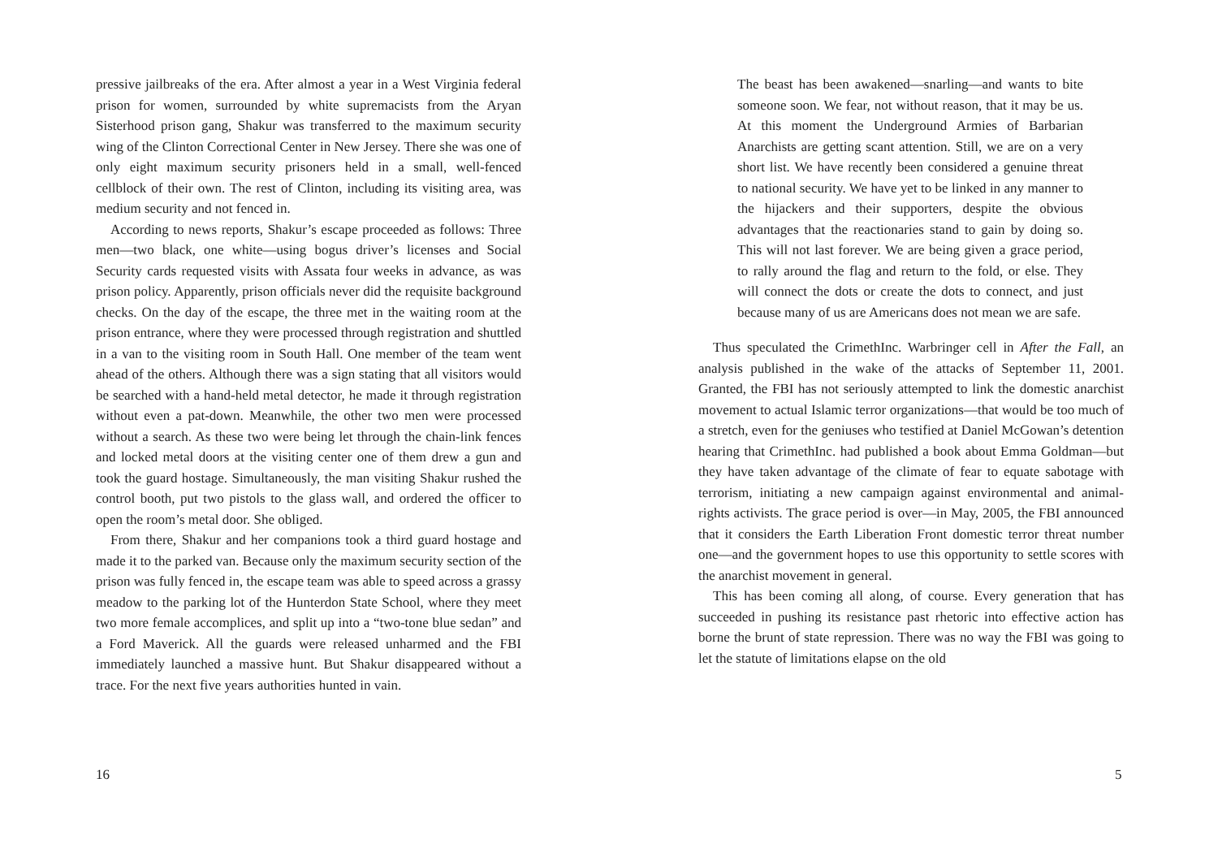pressive jailbreaks of the era. After almost a year in a West Virginia federal prison for women, surrounded by white supremacists from the Aryan Sisterhood prison gang, Shakur was transferred to the maximum security wing of the Clinton Correctional Center in New Jersey. There she was one of only eight maximum security prisoners held in a small, well-fenced cellblock of their own. The rest of Clinton, including its visiting area, was medium security and not fenced in.
According to news reports, Shakur’s escape proceeded as follows: Three men—two black, one white—using bogus driver’s licenses and Social Security cards requested visits with Assata four weeks in advance, as was prison policy. Apparently, prison officials never did the requisite background checks. On the day of the escape, the three met in the waiting room at the prison entrance, where they were processed through registration and shuttled in a van to the visiting room in South Hall. One member of the team went ahead of the others. Although there was a sign stating that all visitors would be searched with a hand-held metal detector, he made it through registration without even a pat-down. Meanwhile, the other two men were processed without a search. As these two were being let through the chain-link fences and locked metal doors at the visiting center one of them drew a gun and took the guard hostage. Simultaneously, the man visiting Shakur rushed the control booth, put two pistols to the glass wall, and ordered the officer to open the room’s metal door. She obliged.
From there, Shakur and her companions took a third guard hostage and made it to the parked van. Because only the maximum security section of the prison was fully fenced in, the escape team was able to speed across a grassy meadow to the parking lot of the Hunterdon State School, where they meet two more female accomplices, and split up into a “two-tone blue sedan” and a Ford Maverick. All the guards were released unharmed and the FBI immediately launched a massive hunt. But Shakur disappeared without a trace. For the next five years authorities hunted in vain.
16
The beast has been awakened—snarling—and wants to bite someone soon. We fear, not without reason, that it may be us. At this moment the Underground Armies of Barbarian Anarchists are getting scant attention. Still, we are on a very short list. We have recently been considered a genuine threat to national security. We have yet to be linked in any manner to the hijackers and their supporters, despite the obvious advantages that the reactionaries stand to gain by doing so. This will not last forever. We are being given a grace period, to rally around the flag and return to the fold, or else. They will connect the dots or create the dots to connect, and just because many of us are Americans does not mean we are safe.
Thus speculated the CrimethInc. Warbringer cell in After the Fall, an analysis published in the wake of the attacks of September 11, 2001. Granted, the FBI has not seriously attempted to link the domestic anarchist movement to actual Islamic terror organizations—that would be too much of a stretch, even for the geniuses who testified at Daniel McGowan’s detention hearing that CrimethInc. had published a book about Emma Goldman—but they have taken advantage of the climate of fear to equate sabotage with terrorism, initiating a new campaign against environmental and animal-rights activists. The grace period is over—in May, 2005, the FBI announced that it considers the Earth Liberation Front domestic terror threat number one—and the government hopes to use this opportunity to settle scores with the anarchist movement in general.
This has been coming all along, of course. Every generation that has succeeded in pushing its resistance past rhetoric into effective action has borne the brunt of state repression. There was no way the FBI was going to let the statute of limitations elapse on the old
5